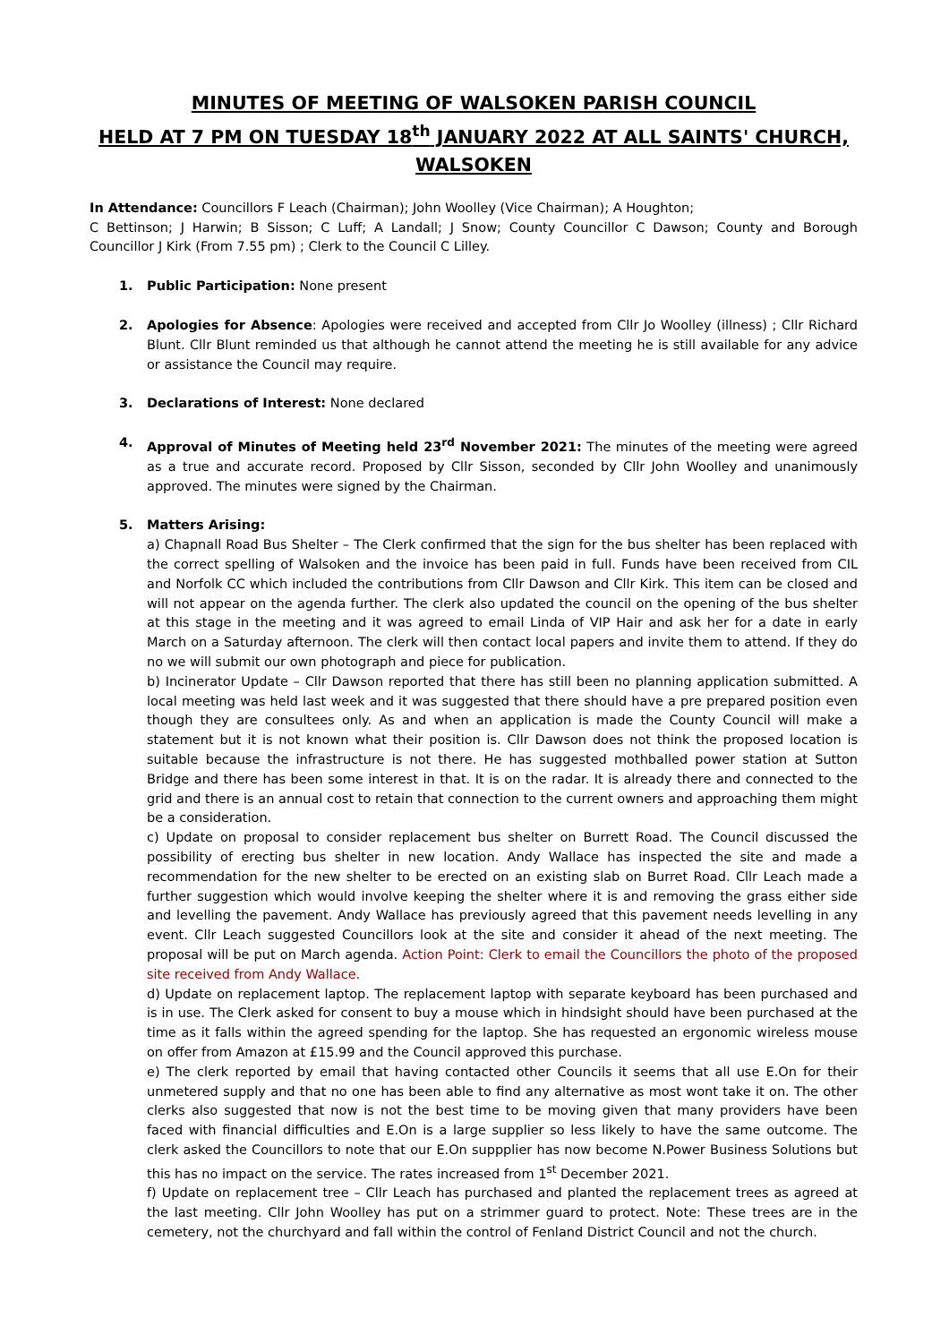MINUTES OF MEETING OF WALSOKEN PARISH COUNCIL
HELD AT 7 PM ON TUESDAY 18<sup>th</sup> JANUARY 2022 AT ALL SAINTS' CHURCH, WALSOKEN
In Attendance: Councillors F Leach (Chairman); John Woolley (Vice Chairman); A Houghton;
C Bettinson; J Harwin; B Sisson; C Luff; A Landall; J Snow; County Councillor C Dawson; County and Borough Councillor J Kirk (From 7.55 pm) ; Clerk to the Council C Lilley.
1. Public Participation: None present
2. Apologies for Absence: Apologies were received and accepted from Cllr Jo Woolley (illness) ; Cllr Richard Blunt. Cllr Blunt reminded us that although he cannot attend the meeting he is still available for any advice or assistance the Council may require.
3. Declarations of Interest: None declared
4. Approval of Minutes of Meeting held 23<sup>rd</sup> November 2021: The minutes of the meeting were agreed as a true and accurate record. Proposed by Cllr Sisson, seconded by Cllr John Woolley and unanimously approved. The minutes were signed by the Chairman.
5. Matters Arising:
a) Chapnall Road Bus Shelter – The Clerk confirmed that the sign for the bus shelter has been replaced with the correct spelling of Walsoken and the invoice has been paid in full. Funds have been received from CIL and Norfolk CC which included the contributions from Cllr Dawson and Cllr Kirk. This item can be closed and will not appear on the agenda further. The clerk also updated the council on the opening of the bus shelter at this stage in the meeting and it was agreed to email Linda of VIP Hair and ask her for a date in early March on a Saturday afternoon. The clerk will then contact local papers and invite them to attend. If they do no we will submit our own photograph and piece for publication.
b) Incinerator Update – Cllr Dawson reported that there has still been no planning application submitted. A local meeting was held last week and it was suggested that there should have a pre prepared position even though they are consultees only. As and when an application is made the County Council will make a statement but it is not known what their position is. Cllr Dawson does not think the proposed location is suitable because the infrastructure is not there. He has suggested mothballed power station at Sutton Bridge and there has been some interest in that. It is on the radar. It is already there and connected to the grid and there is an annual cost to retain that connection to the current owners and approaching them might be a consideration.
c) Update on proposal to consider replacement bus shelter on Burrett Road. The Council discussed the possibility of erecting bus shelter in new location. Andy Wallace has inspected the site and made a recommendation for the new shelter to be erected on an existing slab on Burret Road. Cllr Leach made a further suggestion which would involve keeping the shelter where it is and removing the grass either side and levelling the pavement. Andy Wallace has previously agreed that this pavement needs levelling in any event. Cllr Leach suggested Councillors look at the site and consider it ahead of the next meeting. The proposal will be put on March agenda. Action Point: Clerk to email the Councillors the photo of the proposed site received from Andy Wallace.
d) Update on replacement laptop. The replacement laptop with separate keyboard has been purchased and is in use. The Clerk asked for consent to buy a mouse which in hindsight should have been purchased at the time as it falls within the agreed spending for the laptop. She has requested an ergonomic wireless mouse on offer from Amazon at £15.99 and the Council approved this purchase.
e) The clerk reported by email that having contacted other Councils it seems that all use E.On for their unmetered supply and that no one has been able to find any alternative as most wont take it on. The other clerks also suggested that now is not the best time to be moving given that many providers have been faced with financial difficulties and E.On is a large supplier so less likely to have the same outcome. The clerk asked the Councillors to note that our E.On suppplier has now become N.Power Business Solutions but this has no impact on the service. The rates increased from 1<sup>st</sup> December 2021.
f) Update on replacement tree – Cllr Leach has purchased and planted the replacement trees as agreed at the last meeting. Cllr John Woolley has put on a strimmer guard to protect. Note: These trees are in the cemetery, not the churchyard and fall within the control of Fenland District Council and not the church.